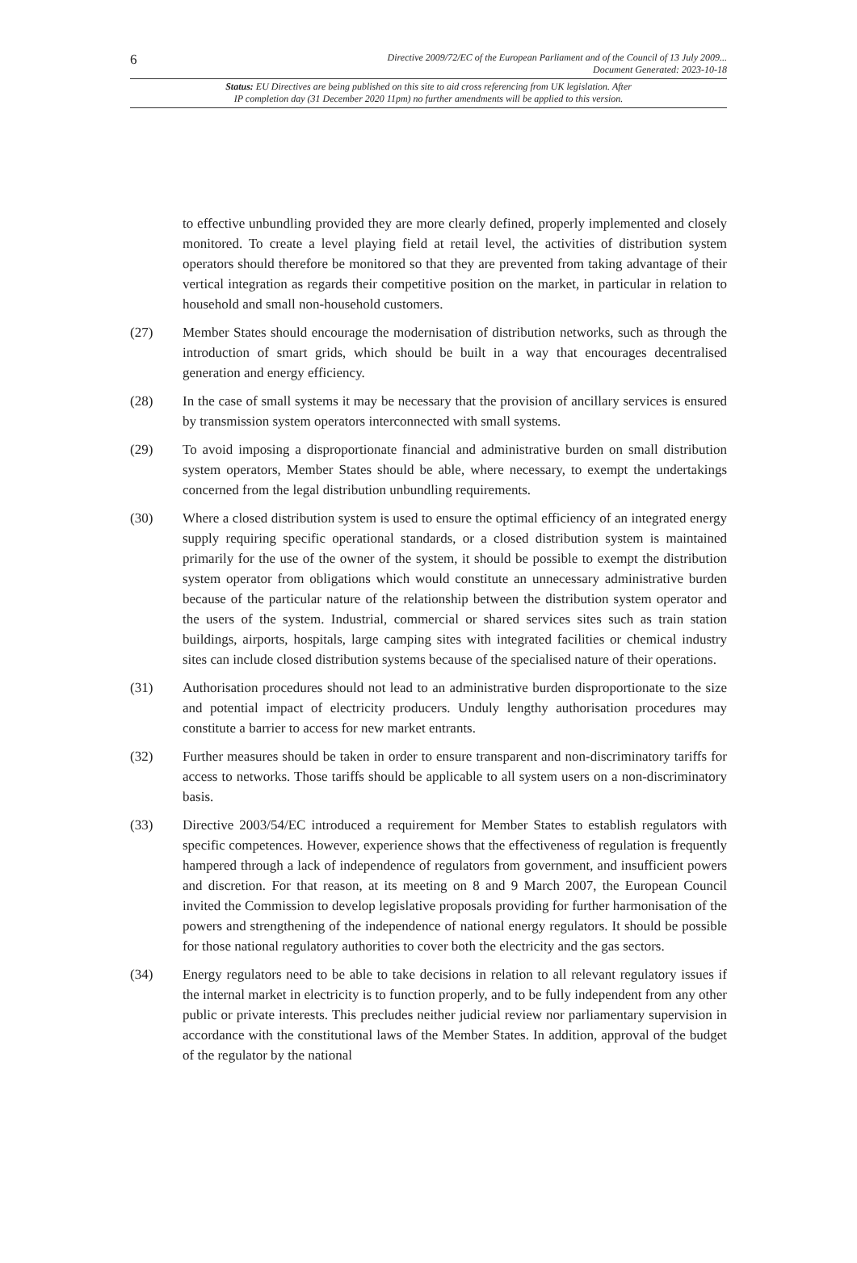6
Directive 2009/72/EC of the European Parliament and of the Council of 13 July 2009...
Document Generated: 2023-10-18
Status: EU Directives are being published on this site to aid cross referencing from UK legislation. After
IP completion day (31 December 2020 11pm) no further amendments will be applied to this version.
to effective unbundling provided they are more clearly defined, properly implemented and closely monitored. To create a level playing field at retail level, the activities of distribution system operators should therefore be monitored so that they are prevented from taking advantage of their vertical integration as regards their competitive position on the market, in particular in relation to household and small non-household customers.
(27) Member States should encourage the modernisation of distribution networks, such as through the introduction of smart grids, which should be built in a way that encourages decentralised generation and energy efficiency.
(28) In the case of small systems it may be necessary that the provision of ancillary services is ensured by transmission system operators interconnected with small systems.
(29) To avoid imposing a disproportionate financial and administrative burden on small distribution system operators, Member States should be able, where necessary, to exempt the undertakings concerned from the legal distribution unbundling requirements.
(30) Where a closed distribution system is used to ensure the optimal efficiency of an integrated energy supply requiring specific operational standards, or a closed distribution system is maintained primarily for the use of the owner of the system, it should be possible to exempt the distribution system operator from obligations which would constitute an unnecessary administrative burden because of the particular nature of the relationship between the distribution system operator and the users of the system. Industrial, commercial or shared services sites such as train station buildings, airports, hospitals, large camping sites with integrated facilities or chemical industry sites can include closed distribution systems because of the specialised nature of their operations.
(31) Authorisation procedures should not lead to an administrative burden disproportionate to the size and potential impact of electricity producers. Unduly lengthy authorisation procedures may constitute a barrier to access for new market entrants.
(32) Further measures should be taken in order to ensure transparent and non-discriminatory tariffs for access to networks. Those tariffs should be applicable to all system users on a non-discriminatory basis.
(33) Directive 2003/54/EC introduced a requirement for Member States to establish regulators with specific competences. However, experience shows that the effectiveness of regulation is frequently hampered through a lack of independence of regulators from government, and insufficient powers and discretion. For that reason, at its meeting on 8 and 9 March 2007, the European Council invited the Commission to develop legislative proposals providing for further harmonisation of the powers and strengthening of the independence of national energy regulators. It should be possible for those national regulatory authorities to cover both the electricity and the gas sectors.
(34) Energy regulators need to be able to take decisions in relation to all relevant regulatory issues if the internal market in electricity is to function properly, and to be fully independent from any other public or private interests. This precludes neither judicial review nor parliamentary supervision in accordance with the constitutional laws of the Member States. In addition, approval of the budget of the regulator by the national